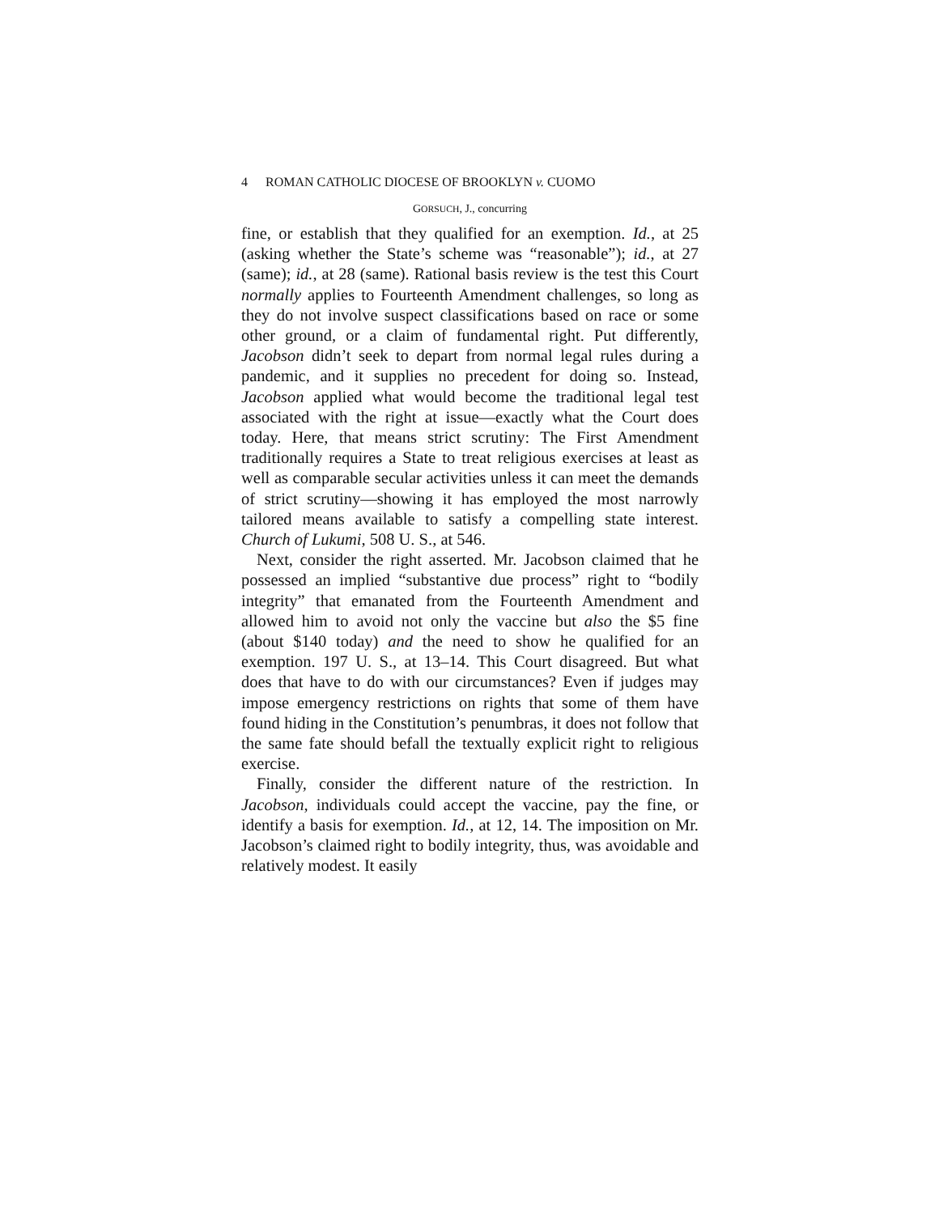4 ROMAN CATHOLIC DIOCESE OF BROOKLYN v. CUOMO
GORSUCH, J., concurring
fine, or establish that they qualified for an exemption. Id., at 25 (asking whether the State’s scheme was “reasonable”); id., at 27 (same); id., at 28 (same). Rational basis review is the test this Court normally applies to Fourteenth Amendment challenges, so long as they do not involve suspect classifications based on race or some other ground, or a claim of fundamental right. Put differently, Jacobson didn’t seek to depart from normal legal rules during a pandemic, and it supplies no precedent for doing so. Instead, Jacobson applied what would become the traditional legal test associated with the right at issue—exactly what the Court does today. Here, that means strict scrutiny: The First Amendment traditionally requires a State to treat religious exercises at least as well as comparable secular activities unless it can meet the demands of strict scrutiny—showing it has employed the most narrowly tailored means available to satisfy a compelling state interest. Church of Lukumi, 508 U. S., at 546.
Next, consider the right asserted. Mr. Jacobson claimed that he possessed an implied “substantive due process” right to “bodily integrity” that emanated from the Fourteenth Amendment and allowed him to avoid not only the vaccine but also the $5 fine (about $140 today) and the need to show he qualified for an exemption. 197 U. S., at 13–14. This Court disagreed. But what does that have to do with our circumstances? Even if judges may impose emergency restrictions on rights that some of them have found hiding in the Constitution’s penumbras, it does not follow that the same fate should befall the textually explicit right to religious exercise.
Finally, consider the different nature of the restriction. In Jacobson, individuals could accept the vaccine, pay the fine, or identify a basis for exemption. Id., at 12, 14. The imposition on Mr. Jacobson’s claimed right to bodily integrity, thus, was avoidable and relatively modest. It easily